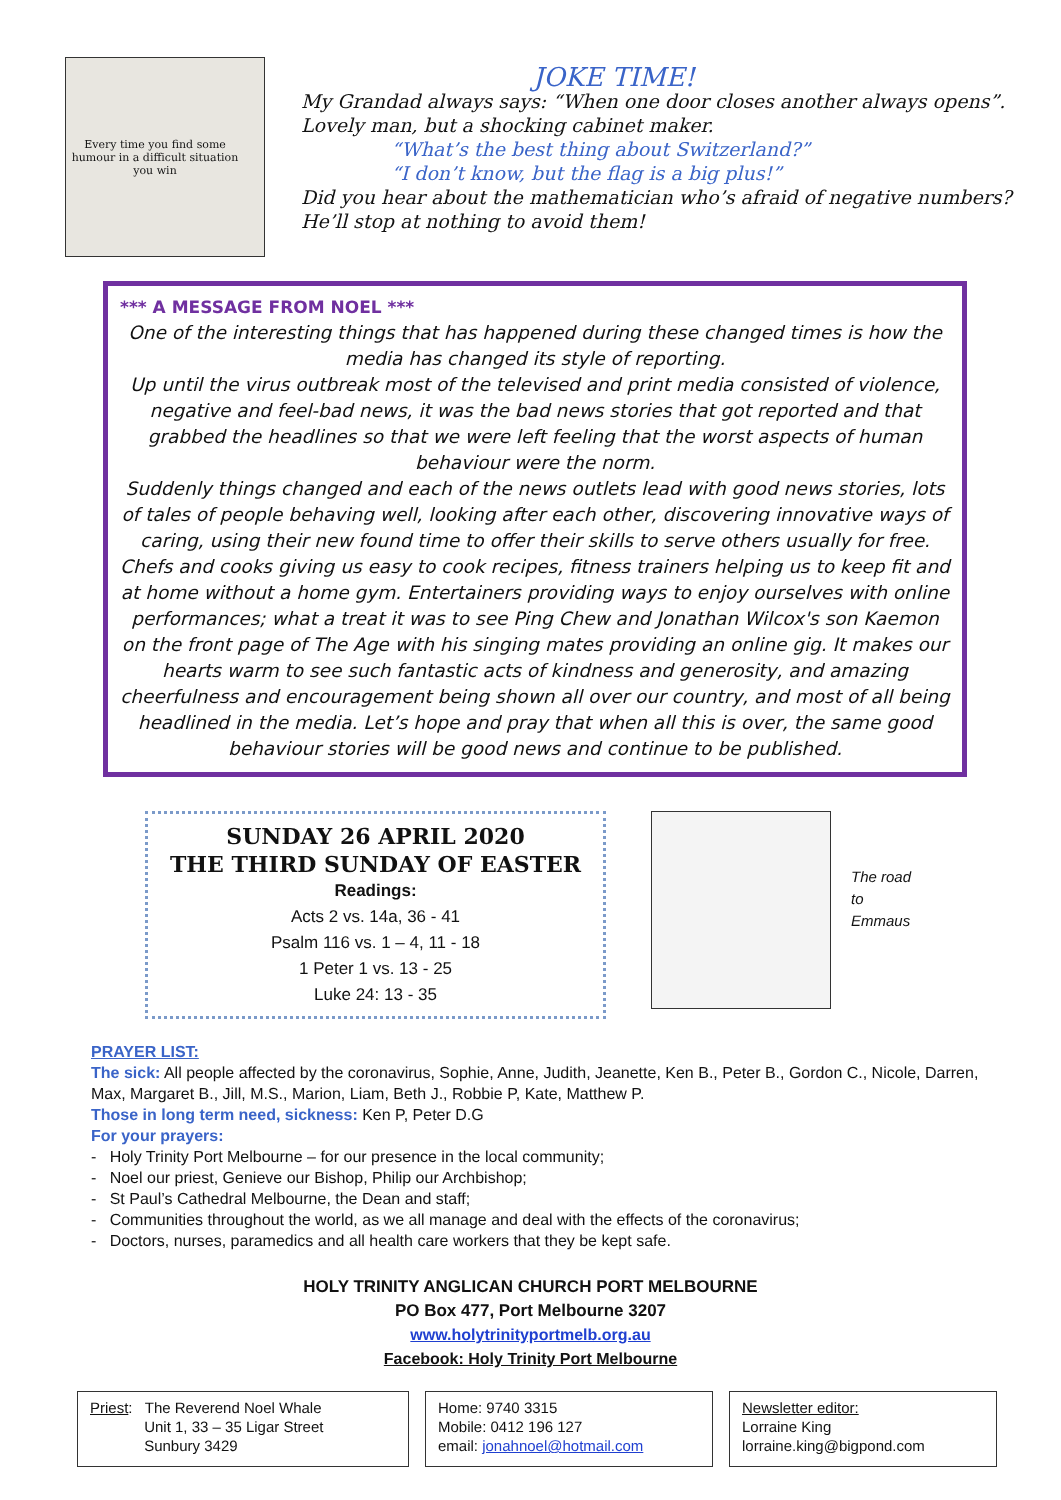Every time you find some humour in a difficult situation you win
JOKE TIME!
My Grandad always says: “When one door closes another always opens”.
Lovely man, but a shocking cabinet maker.
“What’s the best thing about Switzerland?”
“I don’t know, but the flag is a big plus!”
Did you hear about the mathematician who’s afraid of negative numbers?
He’ll stop at nothing to avoid them!
*** A MESSAGE FROM NOEL ***
One of the interesting things that has happened during these changed times is how the media has changed its style of reporting.
Up until the virus outbreak most of the televised and print media consisted of violence, negative and feel-bad news, it was the bad news stories that got reported and that grabbed the headlines so that we were left feeling that the worst aspects of human behaviour were the norm.
Suddenly things changed and each of the news outlets lead with good news stories, lots of tales of people behaving well, looking after each other, discovering innovative ways of caring, using their new found time to offer their skills to serve others usually for free. Chefs and cooks giving us easy to cook recipes, fitness trainers helping us to keep fit and at home without a home gym. Entertainers providing ways to enjoy ourselves with online performances; what a treat it was to see Ping Chew and Jonathan Wilcox's son Kaemon
on the front page of The Age with his singing mates providing an online gig. It makes our hearts warm to see such fantastic acts of kindness and generosity, and amazing cheerfulness and encouragement being shown all over our country, and most of all being headlined in the media. Let’s hope and pray that when all this is over, the same good behaviour stories will be good news and continue to be published.
SUNDAY 26 APRIL 2020
THE THIRD SUNDAY OF EASTER
Readings:
Acts 2 vs. 14a, 36 - 41
Psalm 116 vs. 1 – 4, 11 - 18
1 Peter 1 vs. 13 - 25
Luke 24: 13 - 35
The road
to
Emmaus
PRAYER LIST:
The sick: All people affected by the coronavirus, Sophie, Anne, Judith, Jeanette, Ken B., Peter B., Gordon C., Nicole, Darren, Max, Margaret B., Jill, M.S., Marion, Liam, Beth J., Robbie P, Kate, Matthew P.
Those in long term need, sickness: Ken P, Peter D.G
For your prayers:
- Holy Trinity Port Melbourne – for our presence in the local community;
- Noel our priest, Genieve our Bishop, Philip our Archbishop;
- St Paul’s Cathedral Melbourne, the Dean and staff;
- Communities throughout the world, as we all manage and deal with the effects of the coronavirus;
- Doctors, nurses, paramedics and all health care workers that they be kept safe.
HOLY TRINITY ANGLICAN CHURCH PORT MELBOURNE
PO Box 477, Port Melbourne 3207
www.holytrinityportmelb.org.au
Facebook: Holy Trinity Port Melbourne
Priest: The Reverend Noel Whale
Unit 1, 33 – 35 Ligar Street
Sunbury 3429
Home: 9740 3315
Mobile: 0412 196 127
email: jonahnoel@hotmail.com
Newsletter editor:
Lorraine King
lorraine.king@bigpond.com